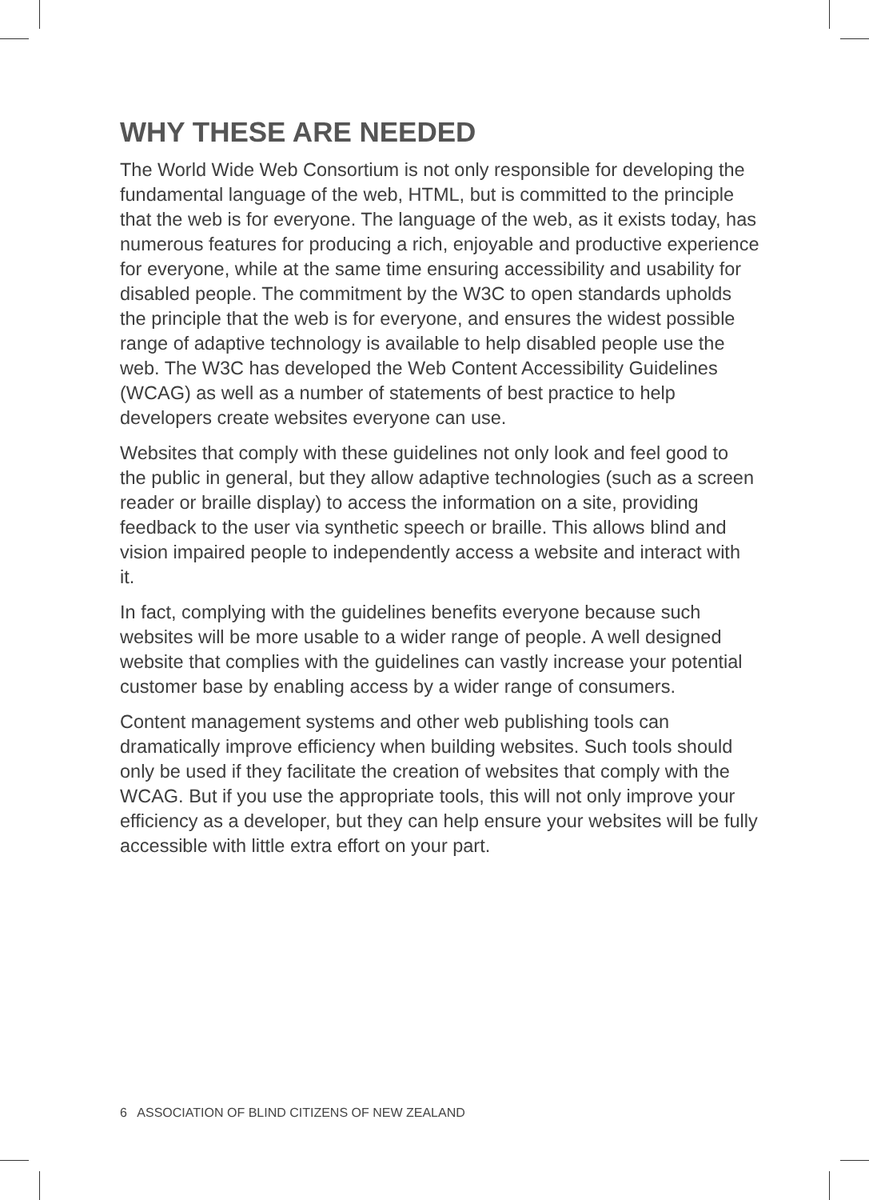WHY THESE ARE NEEDED
The World Wide Web Consortium is not only responsible for developing the fundamental language of the web, HTML, but is committed to the principle that the web is for everyone. The language of the web, as it exists today, has numerous features for producing a rich, enjoyable and productive experience for everyone, while at the same time ensuring accessibility and usability for disabled people. The commitment by the W3C to open standards upholds the principle that the web is for everyone, and ensures the widest possible range of adaptive technology is available to help disabled people use the web. The W3C has developed the Web Content Accessibility Guidelines (WCAG) as well as a number of statements of best practice to help developers create websites everyone can use.
Websites that comply with these guidelines not only look and feel good to the public in general, but they allow adaptive technologies (such as a screen reader or braille display) to access the information on a site, providing feedback to the user via synthetic speech or braille. This allows blind and vision impaired people to independently access a website and interact with it.
In fact, complying with the guidelines benefits everyone because such websites will be more usable to a wider range of people. A well designed website that complies with the guidelines can vastly increase your potential customer base by enabling access by a wider range of consumers.
Content management systems and other web publishing tools can dramatically improve efficiency when building websites. Such tools should only be used if they facilitate the creation of websites that comply with the WCAG. But if you use the appropriate tools, this will not only improve your efficiency as a developer, but they can help ensure your websites will be fully accessible with little extra effort on your part.
6 ASSOCIATION OF BLIND CITIZENS OF NEW ZEALAND